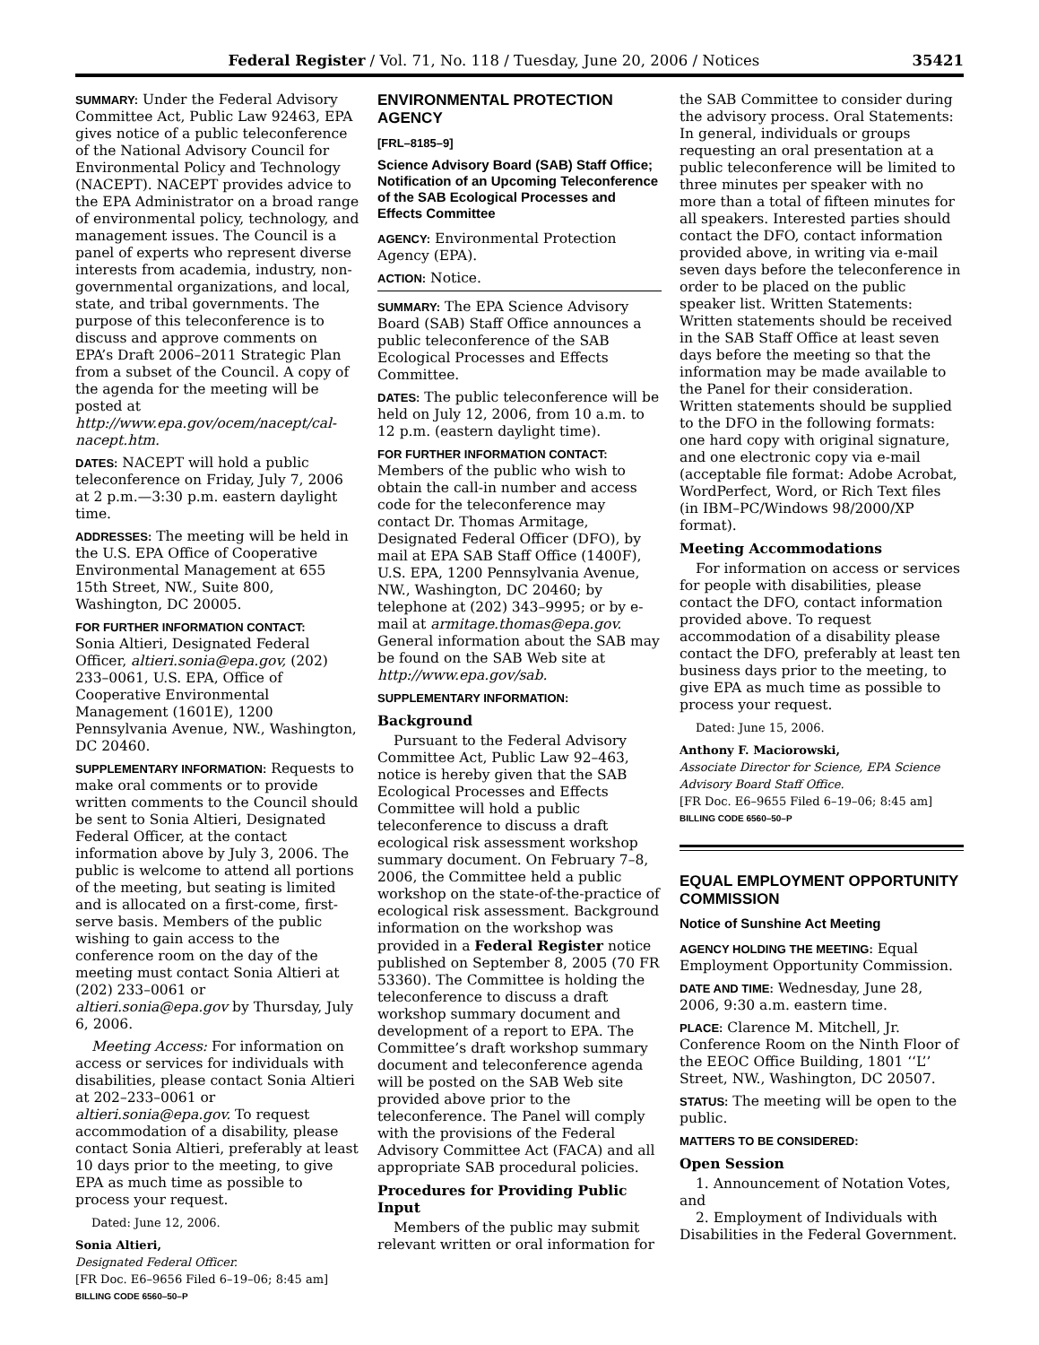Federal Register / Vol. 71, No. 118 / Tuesday, June 20, 2006 / Notices 35421
SUMMARY: Under the Federal Advisory Committee Act, Public Law 92463, EPA gives notice of a public teleconference of the National Advisory Council for Environmental Policy and Technology (NACEPT). NACEPT provides advice to the EPA Administrator on a broad range of environmental policy, technology, and management issues. The Council is a panel of experts who represent diverse interests from academia, industry, non-governmental organizations, and local, state, and tribal governments. The purpose of this teleconference is to discuss and approve comments on EPA’s Draft 2006–2011 Strategic Plan from a subset of the Council. A copy of the agenda for the meeting will be posted at http://www.epa.gov/ocem/nacept/cal-nacept.htm.
DATES: NACEPT will hold a public teleconference on Friday, July 7, 2006 at 2 p.m.—3:30 p.m. eastern daylight time.
ADDRESSES: The meeting will be held in the U.S. EPA Office of Cooperative Environmental Management at 655 15th Street, NW., Suite 800, Washington, DC 20005.
FOR FURTHER INFORMATION CONTACT:
Sonia Altieri, Designated Federal Officer, altieri.sonia@epa.gov, (202) 233–0061, U.S. EPA, Office of Cooperative Environmental Management (1601E), 1200 Pennsylvania Avenue, NW., Washington, DC 20460.
SUPPLEMENTARY INFORMATION: Requests to make oral comments or to provide written comments to the Council should be sent to Sonia Altieri, Designated Federal Officer, at the contact information above by July 3, 2006. The public is welcome to attend all portions of the meeting, but seating is limited and is allocated on a first-come, first-serve basis. Members of the public wishing to gain access to the conference room on the day of the meeting must contact Sonia Altieri at (202) 233–0061 or altieri.sonia@epa.gov by Thursday, July 6, 2006.
Meeting Access: For information on access or services for individuals with disabilities, please contact Sonia Altieri at 202–233–0061 or altieri.sonia@epa.gov. To request accommodation of a disability, please contact Sonia Altieri, preferably at least 10 days prior to the meeting, to give EPA as much time as possible to process your request.
Dated: June 12, 2006.
Sonia Altieri,
Designated Federal Officer.
[FR Doc. E6–9656 Filed 6–19–06; 8:45 am]
BILLING CODE 6560–50–P
ENVIRONMENTAL PROTECTION AGENCY
[FRL–8185–9]
Science Advisory Board (SAB) Staff Office; Notification of an Upcoming Teleconference of the SAB Ecological Processes and Effects Committee
AGENCY: Environmental Protection Agency (EPA).
ACTION: Notice.
SUMMARY: The EPA Science Advisory Board (SAB) Staff Office announces a public teleconference of the SAB Ecological Processes and Effects Committee.
DATES: The public teleconference will be held on July 12, 2006, from 10 a.m. to 12 p.m. (eastern daylight time).
FOR FURTHER INFORMATION CONTACT: Members of the public who wish to obtain the call-in number and access code for the teleconference may contact Dr. Thomas Armitage, Designated Federal Officer (DFO), by mail at EPA SAB Staff Office (1400F), U.S. EPA, 1200 Pennsylvania Avenue, NW., Washington, DC 20460; by telephone at (202) 343–9995; or by e-mail at armitage.thomas@epa.gov. General information about the SAB may be found on the SAB Web site at http://www.epa.gov/sab.
SUPPLEMENTARY INFORMATION:
Background
Pursuant to the Federal Advisory Committee Act, Public Law 92–463, notice is hereby given that the SAB Ecological Processes and Effects Committee will hold a public teleconference to discuss a draft ecological risk assessment workshop summary document. On February 7–8, 2006, the Committee held a public workshop on the state-of-the-practice of ecological risk assessment. Background information on the workshop was provided in a Federal Register notice published on September 8, 2005 (70 FR 53360). The Committee is holding the teleconference to discuss a draft workshop summary document and development of a report to EPA. The Committee’s draft workshop summary document and teleconference agenda will be posted on the SAB Web site provided above prior to the teleconference. The Panel will comply with the provisions of the Federal Advisory Committee Act (FACA) and all appropriate SAB procedural policies.
Procedures for Providing Public Input
Members of the public may submit relevant written or oral information for
the SAB Committee to consider during the advisory process. Oral Statements: In general, individuals or groups requesting an oral presentation at a public teleconference will be limited to three minutes per speaker with no more than a total of fifteen minutes for all speakers. Interested parties should contact the DFO, contact information provided above, in writing via e-mail seven days before the teleconference in order to be placed on the public speaker list. Written Statements: Written statements should be received in the SAB Staff Office at least seven days before the meeting so that the information may be made available to the Panel for their consideration. Written statements should be supplied to the DFO in the following formats: one hard copy with original signature, and one electronic copy via e-mail (acceptable file format: Adobe Acrobat, WordPerfect, Word, or Rich Text files (in IBM–PC/Windows 98/2000/XP format).
Meeting Accommodations
For information on access or services for people with disabilities, please contact the DFO, contact information provided above. To request accommodation of a disability please contact the DFO, preferably at least ten business days prior to the meeting, to give EPA as much time as possible to process your request.
Dated: June 15, 2006.
Anthony F. Maciorowski,
Associate Director for Science, EPA Science Advisory Board Staff Office.
[FR Doc. E6–9655 Filed 6–19–06; 8:45 am]
BILLING CODE 6560–50–P
EQUAL EMPLOYMENT OPPORTUNITY COMMISSION
Notice of Sunshine Act Meeting
AGENCY HOLDING THE MEETING: Equal Employment Opportunity Commission.
DATE AND TIME: Wednesday, June 28, 2006, 9:30 a.m. eastern time.
PLACE: Clarence M. Mitchell, Jr. Conference Room on the Ninth Floor of the EEOC Office Building, 1801 ‘‘L’’ Street, NW., Washington, DC 20507.
STATUS: The meeting will be open to the public.
MATTERS TO BE CONSIDERED:
Open Session
1. Announcement of Notation Votes, and
2. Employment of Individuals with Disabilities in the Federal Government.